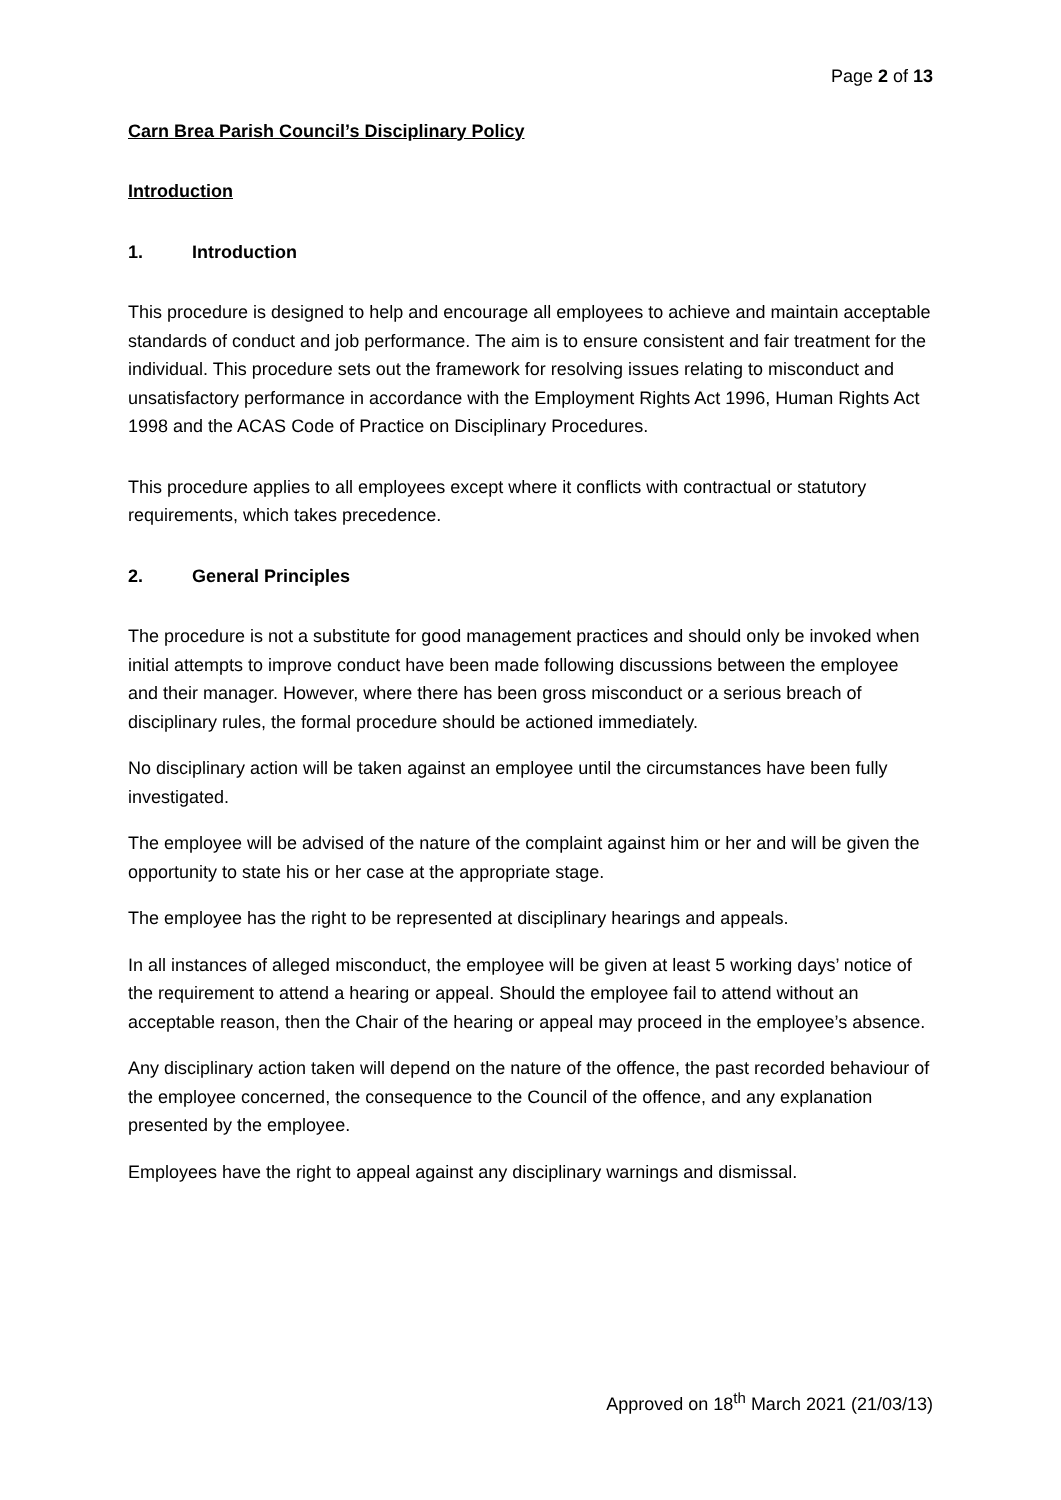Page 2 of 13
Carn Brea Parish Council’s Disciplinary Policy
Introduction
1. Introduction
This procedure is designed to help and encourage all employees to achieve and maintain acceptable standards of conduct and job performance. The aim is to ensure consistent and fair treatment for the individual. This procedure sets out the framework for resolving issues relating to misconduct and unsatisfactory performance in accordance with the Employment Rights Act 1996, Human Rights Act 1998 and the ACAS Code of Practice on Disciplinary Procedures.
This procedure applies to all employees except where it conflicts with contractual or statutory requirements, which takes precedence.
2. General Principles
The procedure is not a substitute for good management practices and should only be invoked when initial attempts to improve conduct have been made following discussions between the employee and their manager. However, where there has been gross misconduct or a serious breach of disciplinary rules, the formal procedure should be actioned immediately.
No disciplinary action will be taken against an employee until the circumstances have been fully investigated.
The employee will be advised of the nature of the complaint against him or her and will be given the opportunity to state his or her case at the appropriate stage.
The employee has the right to be represented at disciplinary hearings and appeals.
In all instances of alleged misconduct, the employee will be given at least 5 working days’ notice of the requirement to attend a hearing or appeal. Should the employee fail to attend without an acceptable reason, then the Chair of the hearing or appeal may proceed in the employee’s absence.
Any disciplinary action taken will depend on the nature of the offence, the past recorded behaviour of the employee concerned, the consequence to the Council of the offence, and any explanation presented by the employee.
Employees have the right to appeal against any disciplinary warnings and dismissal.
Approved on 18<sup>th</sup> March 2021 (21/03/13)